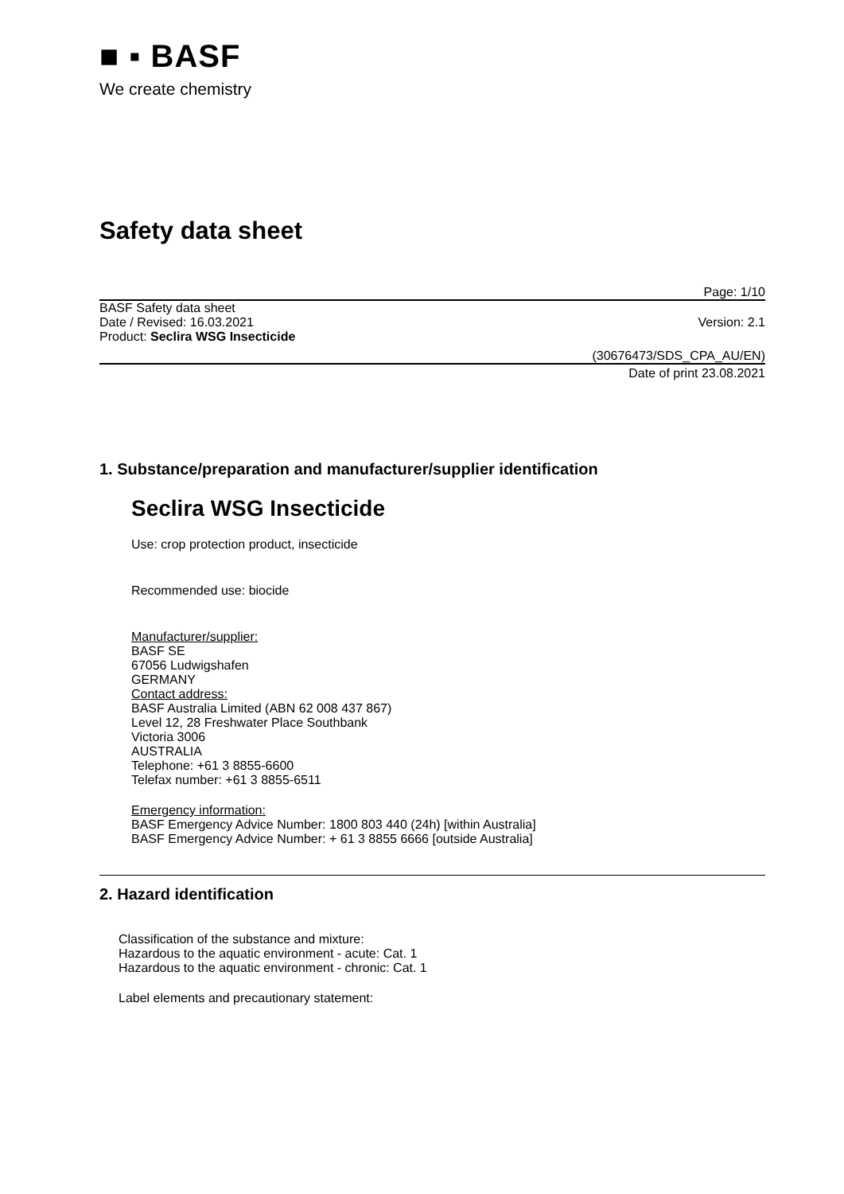■ ▪ BASF
We create chemistry
Safety data sheet
Page: 1/10
BASF Safety data sheet
Date / Revised: 16.03.2021 Version: 2.1
Product: Seclira WSG Insecticide
(30676473/SDS_CPA_AU/EN)
Date of print 23.08.2021
1. Substance/preparation and manufacturer/supplier identification
Seclira WSG Insecticide
Use: crop protection product, insecticide
Recommended use: biocide
Manufacturer/supplier:
BASF SE
67056 Ludwigshafen
GERMANY
Contact address:
BASF Australia Limited (ABN 62 008 437 867)
Level 12, 28 Freshwater Place Southbank
Victoria 3006
AUSTRALIA
Telephone: +61 3 8855-6600
Telefax number: +61 3 8855-6511
Emergency information:
BASF Emergency Advice Number: 1800 803 440 (24h) [within Australia]
BASF Emergency Advice Number: + 61 3 8855 6666 [outside Australia]
2. Hazard identification
Classification of the substance and mixture:
Hazardous to the aquatic environment - acute: Cat. 1
Hazardous to the aquatic environment - chronic: Cat. 1
Label elements and precautionary statement: